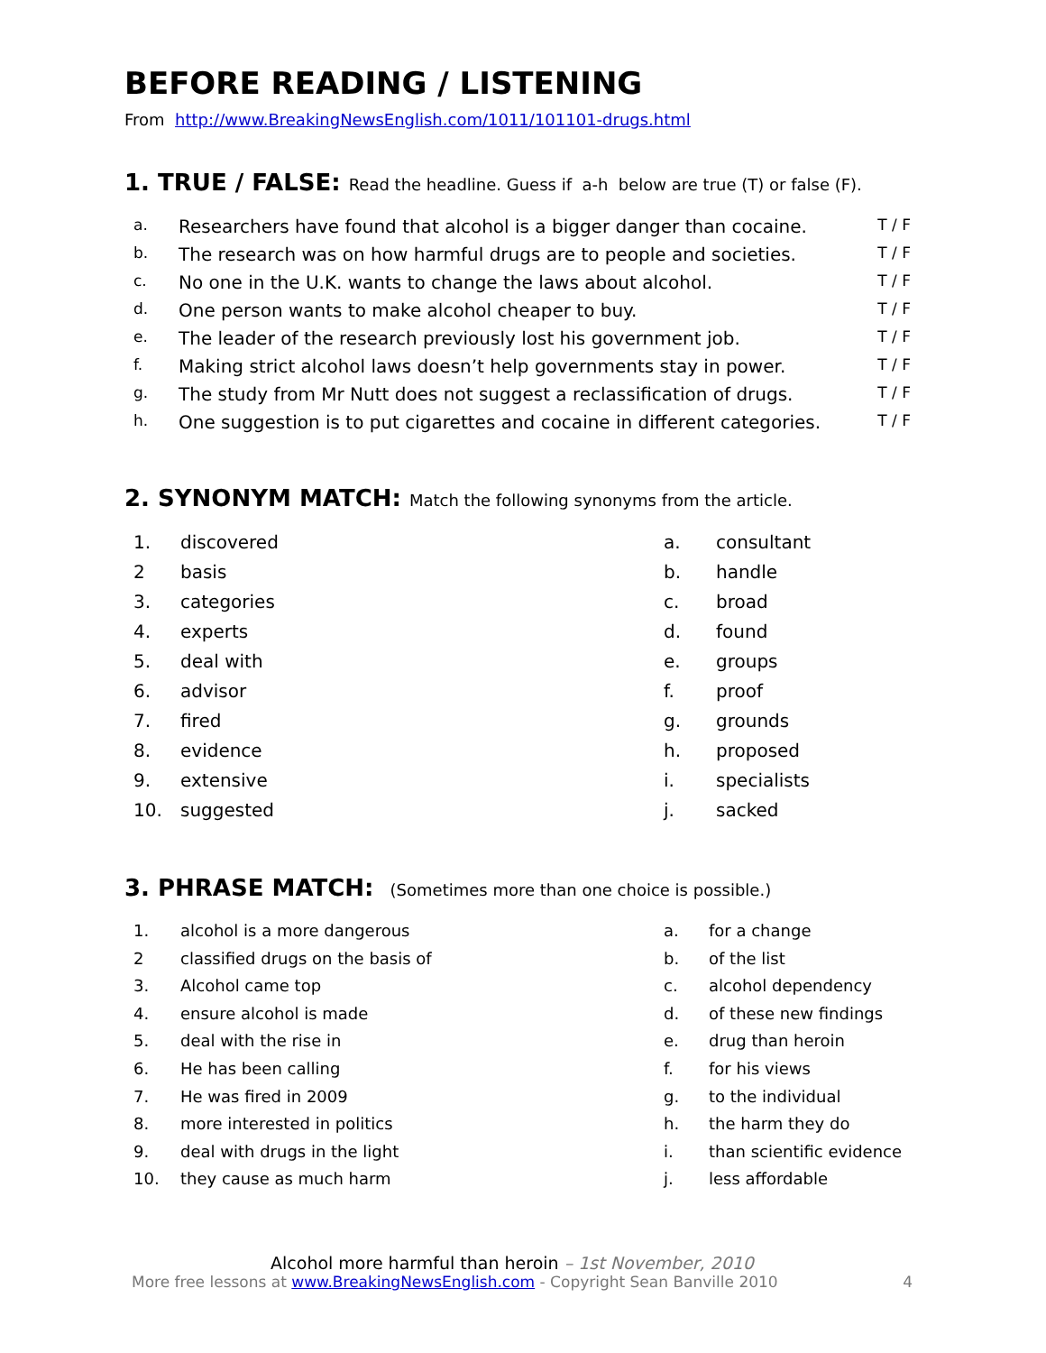BEFORE READING / LISTENING
From http://www.BreakingNewsEnglish.com/1011/101101-drugs.html
1. TRUE / FALSE: Read the headline. Guess if a-h below are true (T) or false (F).
| a. | Researchers have found that alcohol is a bigger danger than cocaine. | T / F |
| b. | The research was on how harmful drugs are to people and societies. | T / F |
| c. | No one in the U.K. wants to change the laws about alcohol. | T / F |
| d. | One person wants to make alcohol cheaper to buy. | T / F |
| e. | The leader of the research previously lost his government job. | T / F |
| f. | Making strict alcohol laws doesn’t help governments stay in power. | T / F |
| g. | The study from Mr Nutt does not suggest a reclassification of drugs. | T / F |
| h. | One suggestion is to put cigarettes and cocaine in different categories. | T / F |
2. SYNONYM MATCH: Match the following synonyms from the article.
| 1. | discovered | a. | consultant |
| 2 | basis | b. | handle |
| 3. | categories | c. | broad |
| 4. | experts | d. | found |
| 5. | deal with | e. | groups |
| 6. | advisor | f. | proof |
| 7. | fired | g. | grounds |
| 8. | evidence | h. | proposed |
| 9. | extensive | i. | specialists |
| 10. | suggested | j. | sacked |
3. PHRASE MATCH: (Sometimes more than one choice is possible.)
| 1. | alcohol is a more dangerous | a. | for a change |
| 2 | classified drugs on the basis of | b. | of the list |
| 3. | Alcohol came top | c. | alcohol dependency |
| 4. | ensure alcohol is made | d. | of these new findings |
| 5. | deal with the rise in | e. | drug than heroin |
| 6. | He has been calling | f. | for his views |
| 7. | He was fired in 2009 | g. | to the individual |
| 8. | more interested in politics | h. | the harm they do |
| 9. | deal with drugs in the light | i. | than scientific evidence |
| 10. | they cause as much harm | j. | less affordable |
Alcohol more harmful than heroin – 1st November, 2010
More free lessons at www.BreakingNewsEnglish.com - Copyright Sean Banville 2010 4